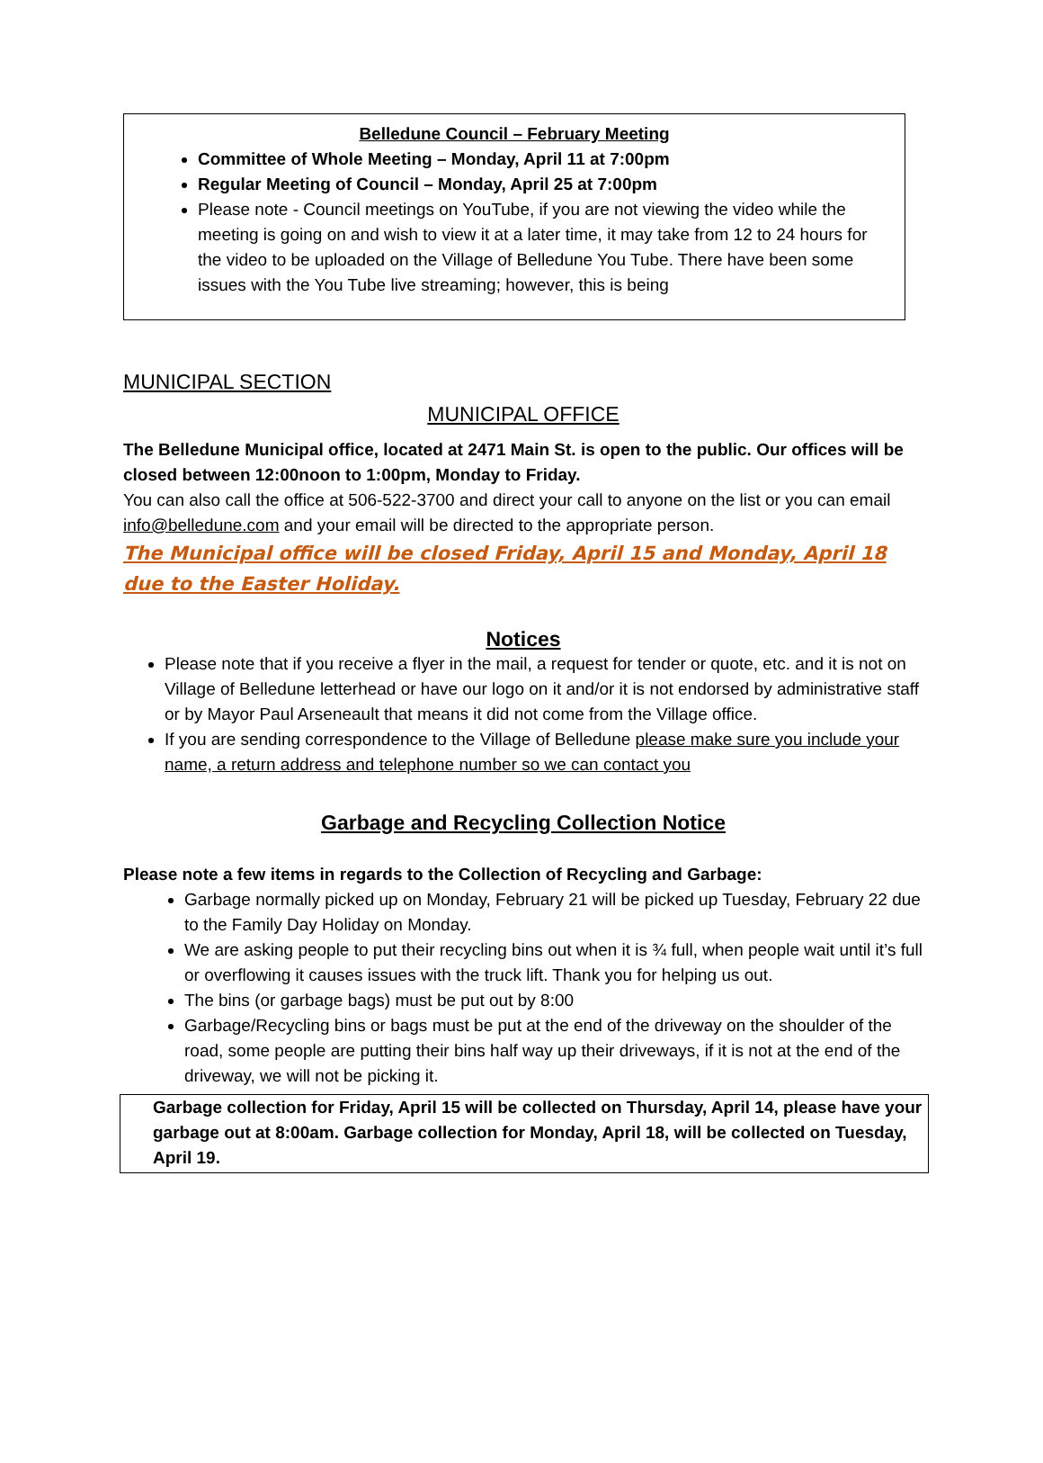Belledune Council – February Meeting
Committee of Whole Meeting – Monday, April 11 at 7:00pm
Regular Meeting of Council – Monday, April 25 at 7:00pm
Please note - Council meetings on YouTube, if you are not viewing the video while the meeting is going on and wish to view it at a later time, it may take from 12 to 24 hours for the video to be uploaded on the Village of Belledune You Tube. There have been some issues with the You Tube live streaming; however, this is being
MUNICIPAL SECTION
MUNICIPAL OFFICE
The Belledune Municipal office, located at 2471 Main St. is open to the public. Our offices will be closed between 12:00noon to 1:00pm, Monday to Friday.
You can also call the office at 506-522-3700 and direct your call to anyone on the list or you can email info@belledune.com and your email will be directed to the appropriate person.
The Municipal office will be closed Friday, April 15 and Monday, April 18 due to the Easter Holiday.
Notices
Please note that if you receive a flyer in the mail, a request for tender or quote, etc. and it is not on Village of Belledune letterhead or have our logo on it and/or it is not endorsed by administrative staff or by Mayor Paul Arseneault that means it did not come from the Village office.
If you are sending correspondence to the Village of Belledune please make sure you include your name, a return address and telephone number so we can contact you
Garbage and Recycling Collection Notice
Please note a few items in regards to the Collection of Recycling and Garbage:
Garbage normally picked up on Monday, February 21 will be picked up Tuesday, February 22 due to the Family Day Holiday on Monday.
We are asking people to put their recycling bins out when it is ¾ full, when people wait until it’s full or overflowing it causes issues with the truck lift. Thank you for helping us out.
The bins (or garbage bags) must be put out by 8:00
Garbage/Recycling bins or bags must be put at the end of the driveway on the shoulder of the road, some people are putting their bins half way up their driveways, if it is not at the end of the driveway, we will not be picking it.
Garbage collection for Friday, April 15 will be collected on Thursday, April 14, please have your garbage out at 8:00am. Garbage collection for Monday, April 18, will be collected on Tuesday, April 19.